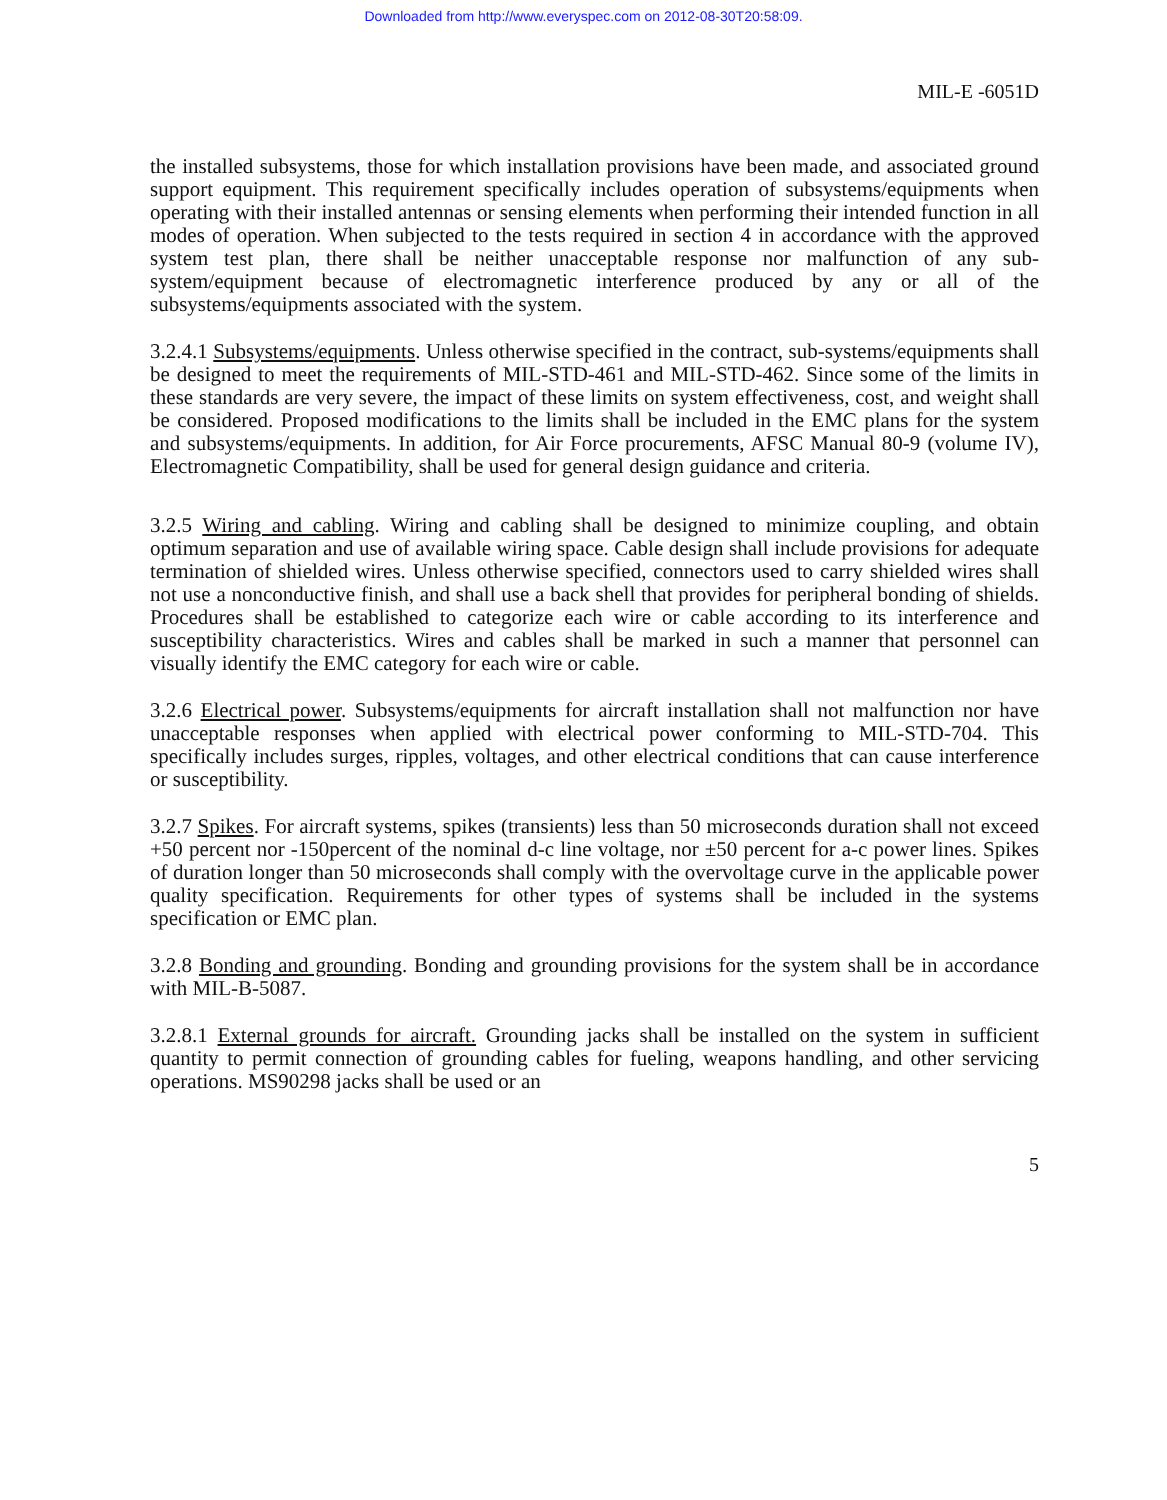Downloaded from http://www.everyspec.com on 2012-08-30T20:58:09.
MIL-E -6051D
the installed subsystems, those for which installation provisions have been made, and associated ground support equipment. This requirement specifically includes operation of subsystems/equipments when operating with their installed antennas or sensing elements when performing their intended function in all modes of operation. When subjected to the tests required in section 4 in accordance with the approved system test plan, there shall be neither unacceptable response nor malfunction of any sub-system/equipment because of electromagnetic interference produced by any or all of the subsystems/equipments associated with the system.
3.2.4.1 Subsystems/equipments. Unless otherwise specified in the contract, sub-systems/equipments shall be designed to meet the requirements of MIL-STD-461 and MIL-STD-462. Since some of the limits in these standards are very severe, the impact of these limits on system effectiveness, cost, and weight shall be considered. Proposed modifications to the limits shall be included in the EMC plans for the system and subsystems/equipments. In addition, for Air Force procurements, AFSC Manual 80-9 (volume IV), Electromagnetic Compatibility, shall be used for general design guidance and criteria.
3.2.5 Wiring and cabling. Wiring and cabling shall be designed to minimize coupling, and obtain optimum separation and use of available wiring space. Cable design shall include provisions for adequate termination of shielded wires. Unless otherwise specified, connectors used to carry shielded wires shall not use a nonconductive finish, and shall use a back shell that provides for peripheral bonding of shields. Procedures shall be established to categorize each wire or cable according to its interference and susceptibility characteristics. Wires and cables shall be marked in such a manner that personnel can visually identify the EMC category for each wire or cable.
3.2.6 Electrical power. Subsystems/equipments for aircraft installation shall not malfunction nor have unacceptable responses when applied with electrical power conforming to MIL-STD-704. This specifically includes surges, ripples, voltages, and other electrical conditions that can cause interference or susceptibility.
3.2.7 Spikes. For aircraft systems, spikes (transients) less than 50 microseconds duration shall not exceed +50 percent nor -150percent of the nominal d-c line voltage, nor ±50 percent for a-c power lines. Spikes of duration longer than 50 microseconds shall comply with the overvoltage curve in the applicable power quality specification. Requirements for other types of systems shall be included in the systems specification or EMC plan.
3.2.8 Bonding and grounding. Bonding and grounding provisions for the system shall be in accordance with MIL-B-5087.
3.2.8.1 External grounds for aircraft. Grounding jacks shall be installed on the system in sufficient quantity to permit connection of grounding cables for fueling, weapons handling, and other servicing operations. MS90298 jacks shall be used or an
5